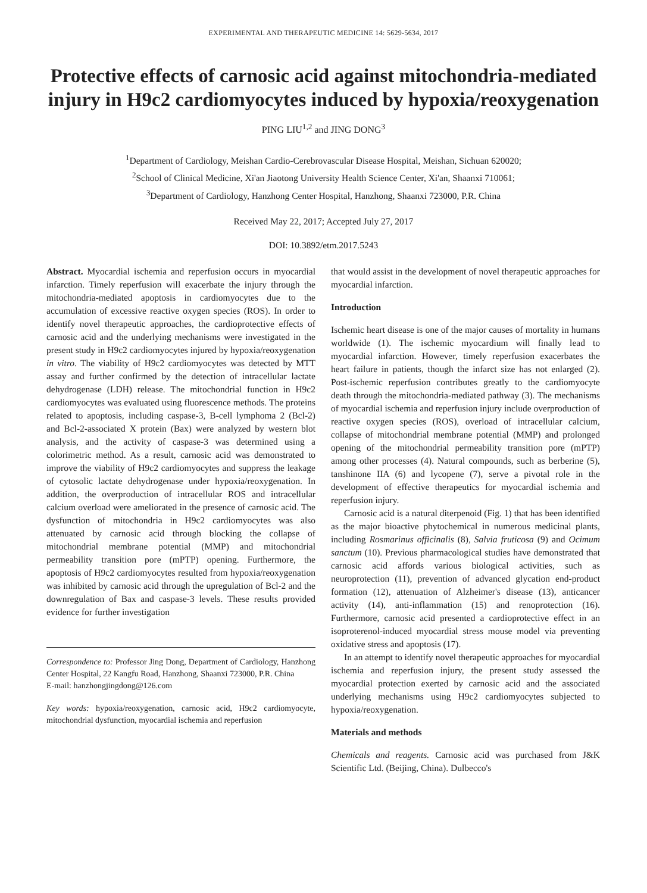EXPERIMENTAL AND THERAPEUTIC MEDICINE 14: 5629-5634, 2017
Protective effects of carnosic acid against mitochondria-mediated injury in H9c2 cardiomyocytes induced by hypoxia/reoxygenation
PING LIU<sup>1,2</sup> and JING DONG<sup>3</sup>
<sup>1</sup> Department of Cardiology, Meishan Cardio-Cerebrovascular Disease Hospital, Meishan, Sichuan 620020;
<sup>2</sup> School of Clinical Medicine, Xi'an Jiaotong University Health Science Center, Xi'an, Shaanxi 710061;
<sup>3</sup> Department of Cardiology, Hanzhong Center Hospital, Hanzhong, Shaanxi 723000, P.R. China
Received May 22, 2017; Accepted July 27, 2017
DOI: 10.3892/etm.2017.5243
Abstract. Myocardial ischemia and reperfusion occurs in myocardial infarction. Timely reperfusion will exacerbate the injury through the mitochondria-mediated apoptosis in cardiomyocytes due to the accumulation of excessive reactive oxygen species (ROS). In order to identify novel therapeutic approaches, the cardioprotective effects of carnosic acid and the underlying mechanisms were investigated in the present study in H9c2 cardiomyocytes injured by hypoxia/reoxygenation in vitro. The viability of H9c2 cardiomyocytes was detected by MTT assay and further confirmed by the detection of intracellular lactate dehydrogenase (LDH) release. The mitochondrial function in H9c2 cardiomyocytes was evaluated using fluorescence methods. The proteins related to apoptosis, including caspase-3, B-cell lymphoma 2 (Bcl-2) and Bcl-2-associated X protein (Bax) were analyzed by western blot analysis, and the activity of caspase-3 was determined using a colorimetric method. As a result, carnosic acid was demonstrated to improve the viability of H9c2 cardiomyocytes and suppress the leakage of cytosolic lactate dehydrogenase under hypoxia/reoxygenation. In addition, the overproduction of intracellular ROS and intracellular calcium overload were ameliorated in the presence of carnosic acid. The dysfunction of mitochondria in H9c2 cardiomyocytes was also attenuated by carnosic acid through blocking the collapse of mitochondrial membrane potential (MMP) and mitochondrial permeability transition pore (mPTP) opening. Furthermore, the apoptosis of H9c2 cardiomyocytes resulted from hypoxia/reoxygenation was inhibited by carnosic acid through the upregulation of Bcl-2 and the downregulation of Bax and caspase-3 levels. These results provided evidence for further investigation
Correspondence to: Professor Jing Dong, Department of Cardiology, Hanzhong Center Hospital, 22 Kangfu Road, Hanzhong, Shaanxi 723000, P.R. China
E-mail: hanzhongjingdong@126.com
Key words: hypoxia/reoxygenation, carnosic acid, H9c2 cardiomyocyte, mitochondrial dysfunction, myocardial ischemia and reperfusion
that would assist in the development of novel therapeutic approaches for myocardial infarction.
Introduction
Ischemic heart disease is one of the major causes of mortality in humans worldwide (1). The ischemic myocardium will finally lead to myocardial infarction. However, timely reperfusion exacerbates the heart failure in patients, though the infarct size has not enlarged (2). Post-ischemic reperfusion contributes greatly to the cardiomyocyte death through the mitochondria-mediated pathway (3). The mechanisms of myocardial ischemia and reperfusion injury include overproduction of reactive oxygen species (ROS), overload of intracellular calcium, collapse of mitochondrial membrane potential (MMP) and prolonged opening of the mitochondrial permeability transition pore (mPTP) among other processes (4). Natural compounds, such as berberine (5), tanshinone IIA (6) and lycopene (7), serve a pivotal role in the development of effective therapeutics for myocardial ischemia and reperfusion injury.
Carnosic acid is a natural diterpenoid (Fig. 1) that has been identified as the major bioactive phytochemical in numerous medicinal plants, including Rosmarinus officinalis (8), Salvia fruticosa (9) and Ocimum sanctum (10). Previous pharmacological studies have demonstrated that carnosic acid affords various biological activities, such as neuroprotection (11), prevention of advanced glycation end-product formation (12), attenuation of Alzheimer's disease (13), anticancer activity (14), anti-inflammation (15) and renoprotection (16). Furthermore, carnosic acid presented a cardioprotective effect in an isoproterenol-induced myocardial stress mouse model via preventing oxidative stress and apoptosis (17).
In an attempt to identify novel therapeutic approaches for myocardial ischemia and reperfusion injury, the present study assessed the myocardial protection exerted by carnosic acid and the associated underlying mechanisms using H9c2 cardiomyocytes subjected to hypoxia/reoxygenation.
Materials and methods
Chemicals and reagents. Carnosic acid was purchased from J&K Scientific Ltd. (Beijing, China). Dulbecco's